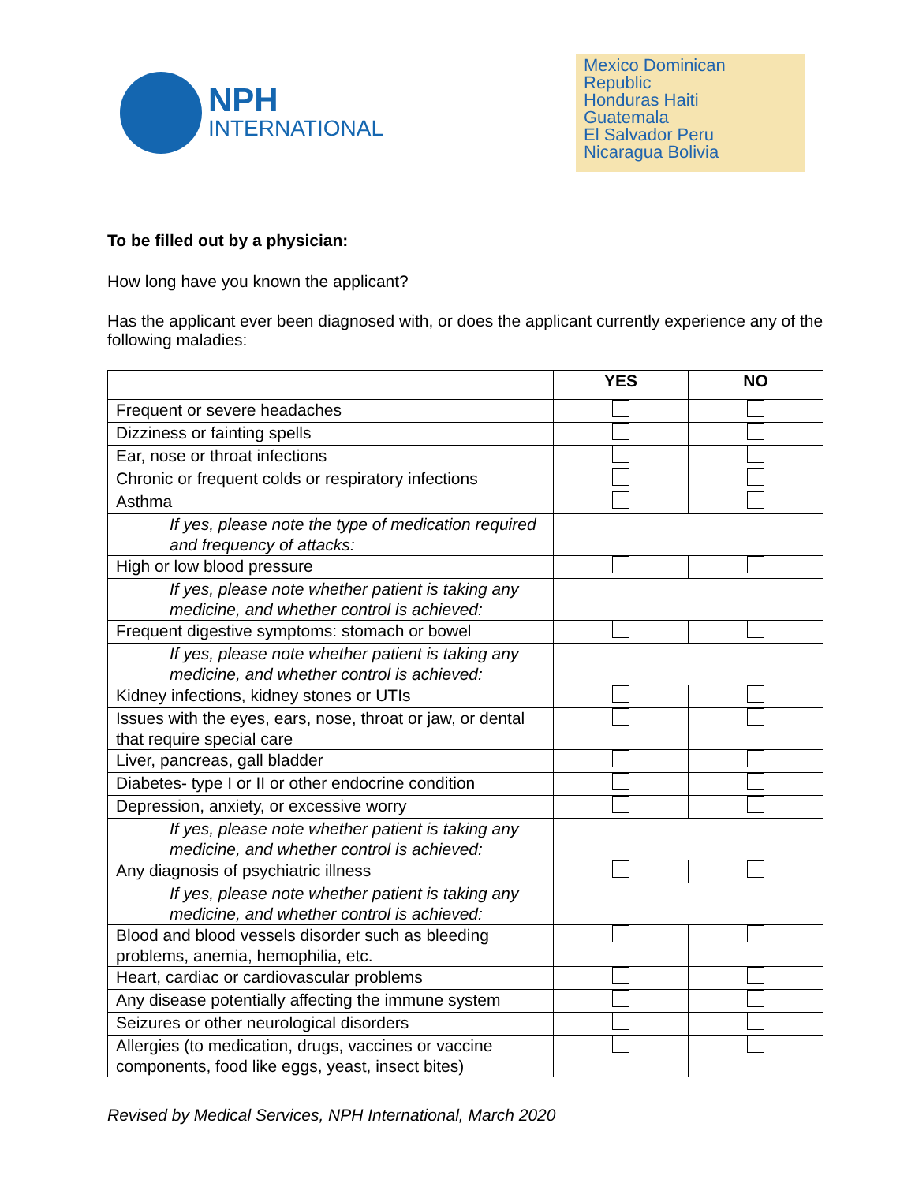NPH
INTERNATIONAL
Mexico Dominican Republic
Honduras Haiti
Guatemala
El Salvador Peru
Nicaragua Bolivia
To be filled out by a physician:
How long have you known the applicant?
Has the applicant ever been diagnosed with, or does the applicant currently experience any of the following maladies:
| | YES | NO |
| --- | --- | --- |
| Frequent or severe headaches | | |
| Dizziness or fainting spells | | |
| Ear, nose or throat infections | | |
| Chronic or frequent colds or respiratory infections | | |
| Asthma | | |
| If yes, please note the type of medication required and frequency of attacks: | | |
| High or low blood pressure | | |
| If yes, please note whether patient is taking any medicine, and whether control is achieved: | | |
| Frequent digestive symptoms: stomach or bowel | | |
| If yes, please note whether patient is taking any medicine, and whether control is achieved: | | |
| Kidney infections, kidney stones or UTIs | | |
| Issues with the eyes, ears, nose, throat or jaw, or dental that require special care | | |
| Liver, pancreas, gall bladder | | |
| Diabetes- type I or II or other endocrine condition | | |
| Depression, anxiety, or excessive worry | | |
| If yes, please note whether patient is taking any medicine, and whether control is achieved: | | |
| Any diagnosis of psychiatric illness | | |
| If yes, please note whether patient is taking any medicine, and whether control is achieved: | | |
| Blood and blood vessels disorder such as bleeding problems, anemia, hemophilia, etc. | | |
| Heart, cardiac or cardiovascular problems | | |
| Any disease potentially affecting the immune system | | |
| Seizures or other neurological disorders | | |
| Allergies (to medication, drugs, vaccines or vaccine components, food like eggs, yeast, insect bites) | | |
Revised by Medical Services, NPH International, March 2020